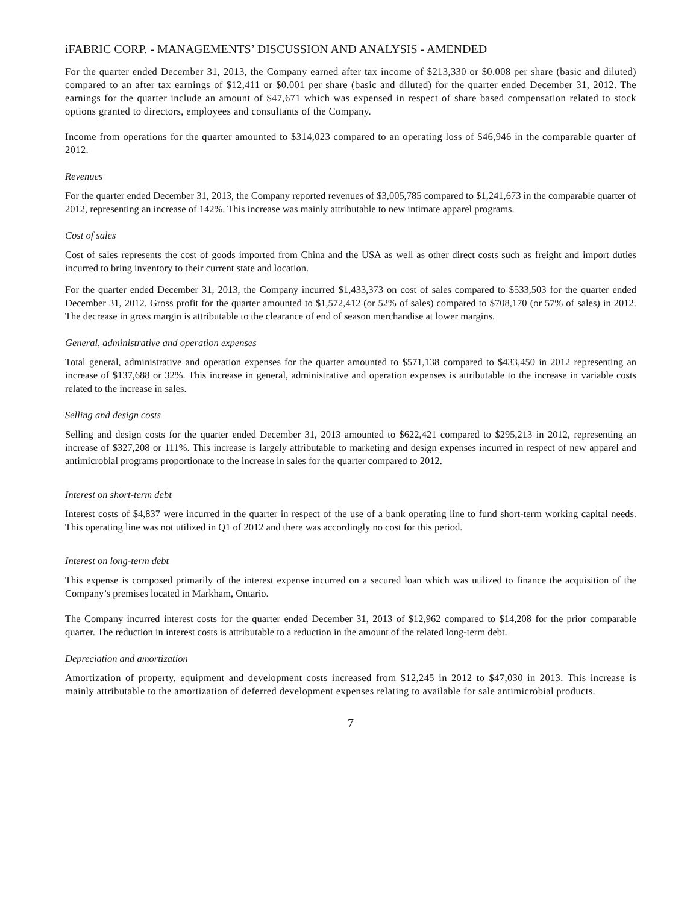iFABRIC CORP. - MANAGEMENTS’ DISCUSSION AND ANALYSIS - AMENDED
For the quarter ended December 31, 2013, the Company earned after tax income of $213,330 or $0.008 per share (basic and diluted) compared to an after tax earnings of $12,411 or $0.001 per share (basic and diluted) for the quarter ended December 31, 2012. The earnings for the quarter include an amount of $47,671 which was expensed in respect of share based compensation related to stock options granted to directors, employees and consultants of the Company.
Income from operations for the quarter amounted to $314,023 compared to an operating loss of $46,946 in the comparable quarter of 2012.
Revenues
For the quarter ended December 31, 2013, the Company reported revenues of $3,005,785 compared to $1,241,673 in the comparable quarter of 2012, representing an increase of 142%. This increase was mainly attributable to new intimate apparel programs.
Cost of sales
Cost of sales represents the cost of goods imported from China and the USA as well as other direct costs such as freight and import duties incurred to bring inventory to their current state and location.
For the quarter ended December 31, 2013, the Company incurred $1,433,373 on cost of sales compared to $533,503 for the quarter ended December 31, 2012. Gross profit for the quarter amounted to $1,572,412 (or 52% of sales) compared to $708,170 (or 57% of sales) in 2012. The decrease in gross margin is attributable to the clearance of end of season merchandise at lower margins.
General, administrative and operation expenses
Total general, administrative and operation expenses for the quarter amounted to $571,138 compared to $433,450 in 2012 representing an increase of $137,688 or 32%. This increase in general, administrative and operation expenses is attributable to the increase in variable costs related to the increase in sales.
Selling and design costs
Selling and design costs for the quarter ended December 31, 2013 amounted to $622,421 compared to $295,213 in 2012, representing an increase of $327,208 or 111%. This increase is largely attributable to marketing and design expenses incurred in respect of new apparel and antimicrobial programs proportionate to the increase in sales for the quarter compared to 2012.
Interest on short-term debt
Interest costs of $4,837 were incurred in the quarter in respect of the use of a bank operating line to fund short-term working capital needs. This operating line was not utilized in Q1 of 2012 and there was accordingly no cost for this period.
Interest on long-term debt
This expense is composed primarily of the interest expense incurred on a secured loan which was utilized to finance the acquisition of the Company’s premises located in Markham, Ontario.
The Company incurred interest costs for the quarter ended December 31, 2013 of $12,962 compared to $14,208 for the prior comparable quarter. The reduction in interest costs is attributable to a reduction in the amount of the related long-term debt.
Depreciation and amortization
Amortization of property, equipment and development costs increased from $12,245 in 2012 to $47,030 in 2013. This increase is mainly attributable to the amortization of deferred development expenses relating to available for sale antimicrobial products.
7